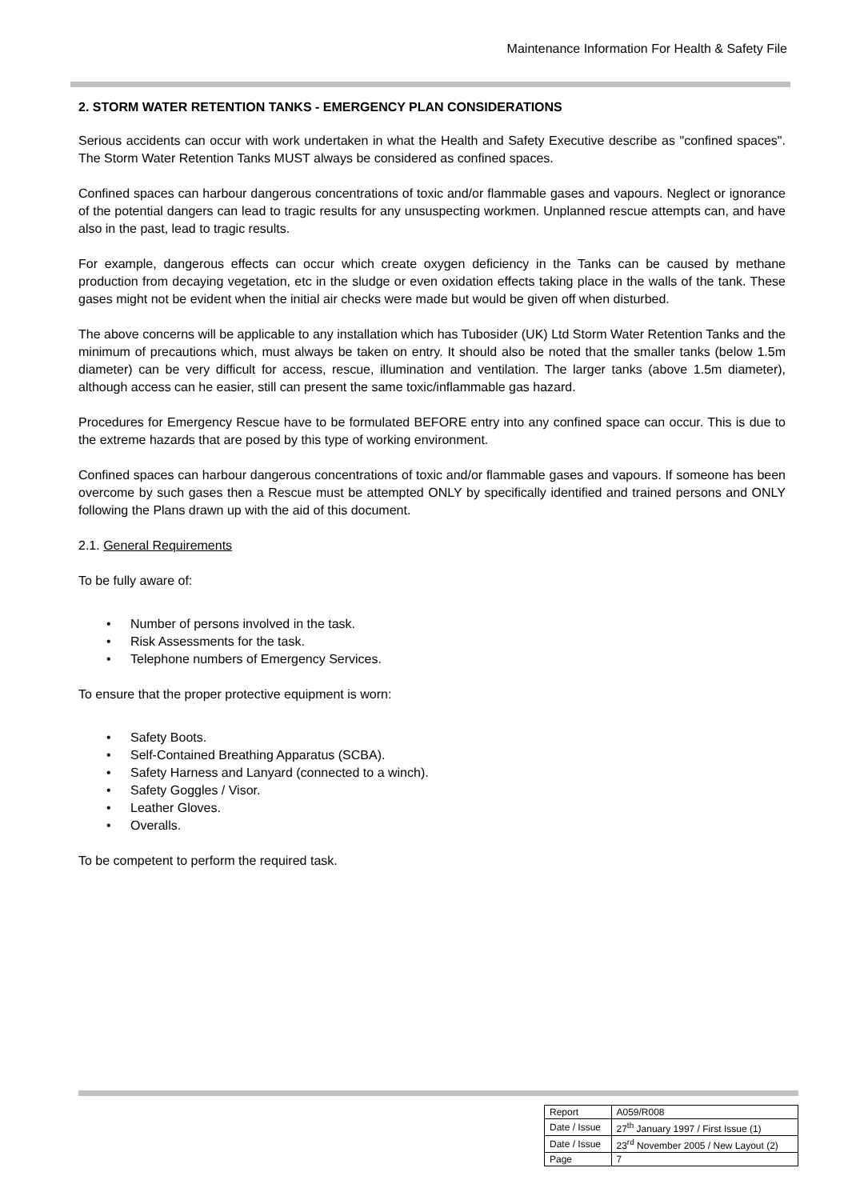Maintenance Information For Health & Safety File
2. STORM WATER RETENTION TANKS - EMERGENCY PLAN CONSIDERATIONS
Serious accidents can occur with work undertaken in what the Health and Safety Executive describe as "confined spaces". The Storm Water Retention Tanks MUST always be considered as confined spaces.
Confined spaces can harbour dangerous concentrations of toxic and/or flammable gases and vapours. Neglect or ignorance of the potential dangers can lead to tragic results for any unsuspecting workmen. Unplanned rescue attempts can, and have also in the past, lead to tragic results.
For example, dangerous effects can occur which create oxygen deficiency in the Tanks can be caused by methane production from decaying vegetation, etc in the sludge or even oxidation effects taking place in the walls of the tank. These gases might not be evident when the initial air checks were made but would be given off when disturbed.
The above concerns will be applicable to any installation which has Tubosider (UK) Ltd Storm Water Retention Tanks and the minimum of precautions which, must always be taken on entry. It should also be noted that the smaller tanks (below 1.5m diameter) can be very difficult for access, rescue, illumination and ventilation. The larger tanks (above 1.5m diameter), although access can he easier, still can present the same toxic/inflammable gas hazard.
Procedures for Emergency Rescue have to be formulated BEFORE entry into any confined space can occur. This is due to the extreme hazards that are posed by this type of working environment.
Confined spaces can harbour dangerous concentrations of toxic and/or flammable gases and vapours. If someone has been overcome by such gases then a Rescue must be attempted ONLY by specifically identified and trained persons and ONLY following the Plans drawn up with the aid of this document.
2.1. General Requirements
To be fully aware of:
Number of persons involved in the task.
Risk Assessments for the task.
Telephone numbers of Emergency Services.
To ensure that the proper protective equipment is worn:
Safety Boots.
Self-Contained Breathing Apparatus (SCBA).
Safety Harness and Lanyard (connected to a winch).
Safety Goggles / Visor.
Leather Gloves.
Overalls.
To be competent to perform the required task.
| Report | A059/R008 |
| Date / Issue | 27<sup>th</sup> January 1997 / First Issue (1) |
| Date / Issue | 23<sup>rd</sup> November 2005 / New Layout (2) |
| Page | 7 |